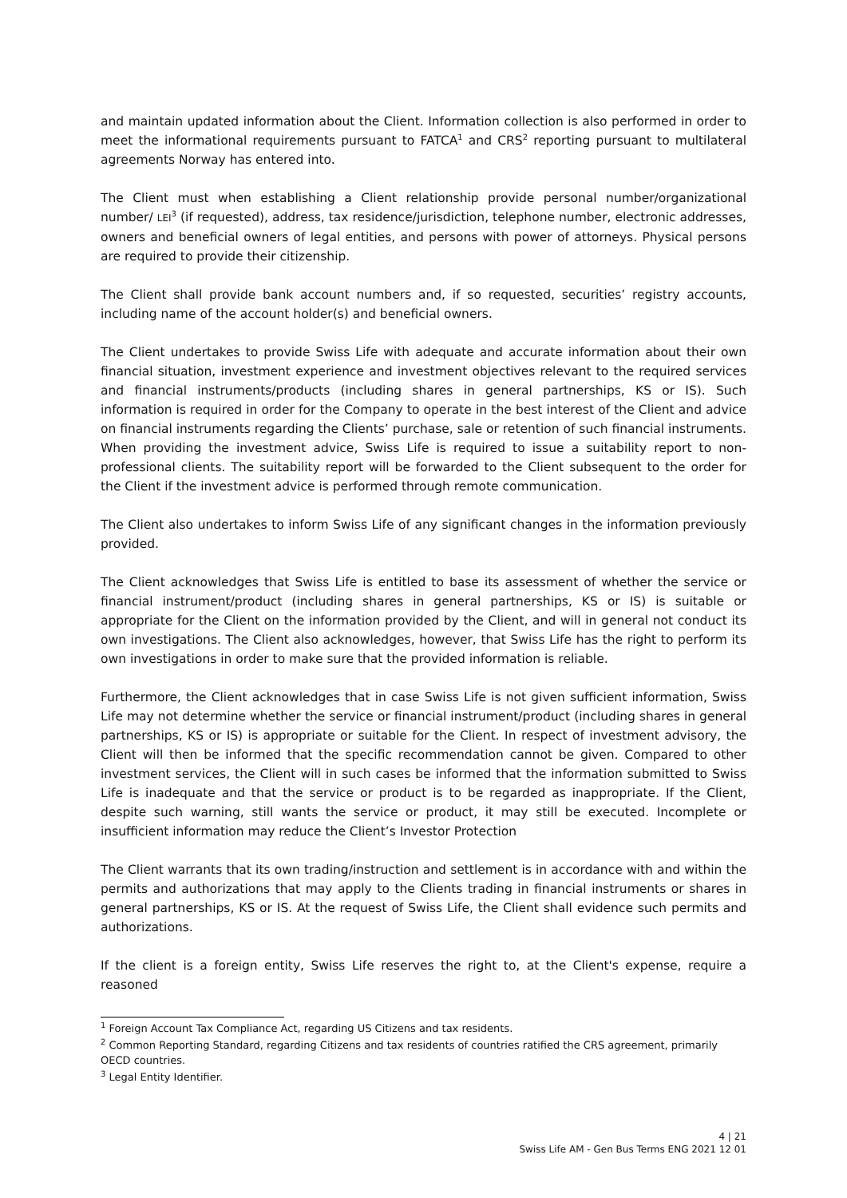and maintain updated information about the Client. Information collection is also performed in order to meet the informational requirements pursuant to FATCA<sup>1</sup> and CRS<sup>2</sup> reporting pursuant to multilateral agreements Norway has entered into.
The Client must when establishing a Client relationship provide personal number/organizational number/ LEI<sup>3</sup> (if requested), address, tax residence/jurisdiction, telephone number, electronic addresses, owners and beneficial owners of legal entities, and persons with power of attorneys. Physical persons are required to provide their citizenship.
The Client shall provide bank account numbers and, if so requested, securities’ registry accounts, including name of the account holder(s) and beneficial owners.
The Client undertakes to provide Swiss Life with adequate and accurate information about their own financial situation, investment experience and investment objectives relevant to the required services and financial instruments/products (including shares in general partnerships, KS or IS). Such information is required in order for the Company to operate in the best interest of the Client and advice on financial instruments regarding the Clients’ purchase, sale or retention of such financial instruments. When providing the investment advice, Swiss Life is required to issue a suitability report to non-professional clients. The suitability report will be forwarded to the Client subsequent to the order for the Client if the investment advice is performed through remote communication.
The Client also undertakes to inform Swiss Life of any significant changes in the information previously provided.
The Client acknowledges that Swiss Life is entitled to base its assessment of whether the service or financial instrument/product (including shares in general partnerships, KS or IS) is suitable or appropriate for the Client on the information provided by the Client, and will in general not conduct its own investigations. The Client also acknowledges, however, that Swiss Life has the right to perform its own investigations in order to make sure that the provided information is reliable.
Furthermore, the Client acknowledges that in case Swiss Life is not given sufficient information, Swiss Life may not determine whether the service or financial instrument/product (including shares in general partnerships, KS or IS) is appropriate or suitable for the Client. In respect of investment advisory, the Client will then be informed that the specific recommendation cannot be given. Compared to other investment services, the Client will in such cases be informed that the information submitted to Swiss Life is inadequate and that the service or product is to be regarded as inappropriate. If the Client, despite such warning, still wants the service or product, it may still be executed. Incomplete or insufficient information may reduce the Client’s Investor Protection
The Client warrants that its own trading/instruction and settlement is in accordance with and within the permits and authorizations that may apply to the Clients trading in financial instruments or shares in general partnerships, KS or IS. At the request of Swiss Life, the Client shall evidence such permits and authorizations.
If the client is a foreign entity, Swiss Life reserves the right to, at the Client's expense, require a reasoned
<sup>1</sup> Foreign Account Tax Compliance Act, regarding US Citizens and tax residents.
<sup>2</sup> Common Reporting Standard, regarding Citizens and tax residents of countries ratified the CRS agreement, primarily OECD countries.
<sup>3</sup> Legal Entity Identifier.
4 | 21
Swiss Life AM - Gen Bus Terms ENG 2021 12 01